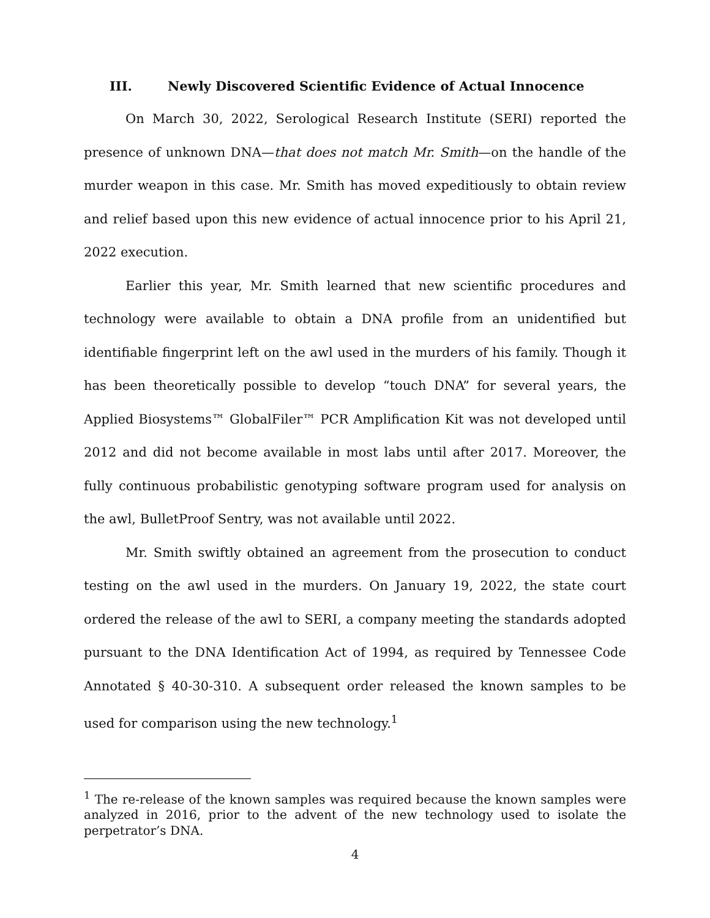III. Newly Discovered Scientific Evidence of Actual Innocence
On March 30, 2022, Serological Research Institute (SERI) reported the presence of unknown DNA—that does not match Mr. Smith—on the handle of the murder weapon in this case. Mr. Smith has moved expeditiously to obtain review and relief based upon this new evidence of actual innocence prior to his April 21, 2022 execution.
Earlier this year, Mr. Smith learned that new scientific procedures and technology were available to obtain a DNA profile from an unidentified but identifiable fingerprint left on the awl used in the murders of his family. Though it has been theoretically possible to develop “touch DNA” for several years, the Applied Biosystems™ GlobalFiler™ PCR Amplification Kit was not developed until 2012 and did not become available in most labs until after 2017. Moreover, the fully continuous probabilistic genotyping software program used for analysis on the awl, BulletProof Sentry, was not available until 2022.
Mr. Smith swiftly obtained an agreement from the prosecution to conduct testing on the awl used in the murders. On January 19, 2022, the state court ordered the release of the awl to SERI, a company meeting the standards adopted pursuant to the DNA Identification Act of 1994, as required by Tennessee Code Annotated § 40-30-310. A subsequent order released the known samples to be used for comparison using the new technology.<sup>1</sup>
<sup>1</sup> The re-release of the known samples was required because the known samples were analyzed in 2016, prior to the advent of the new technology used to isolate the perpetrator’s DNA.
4